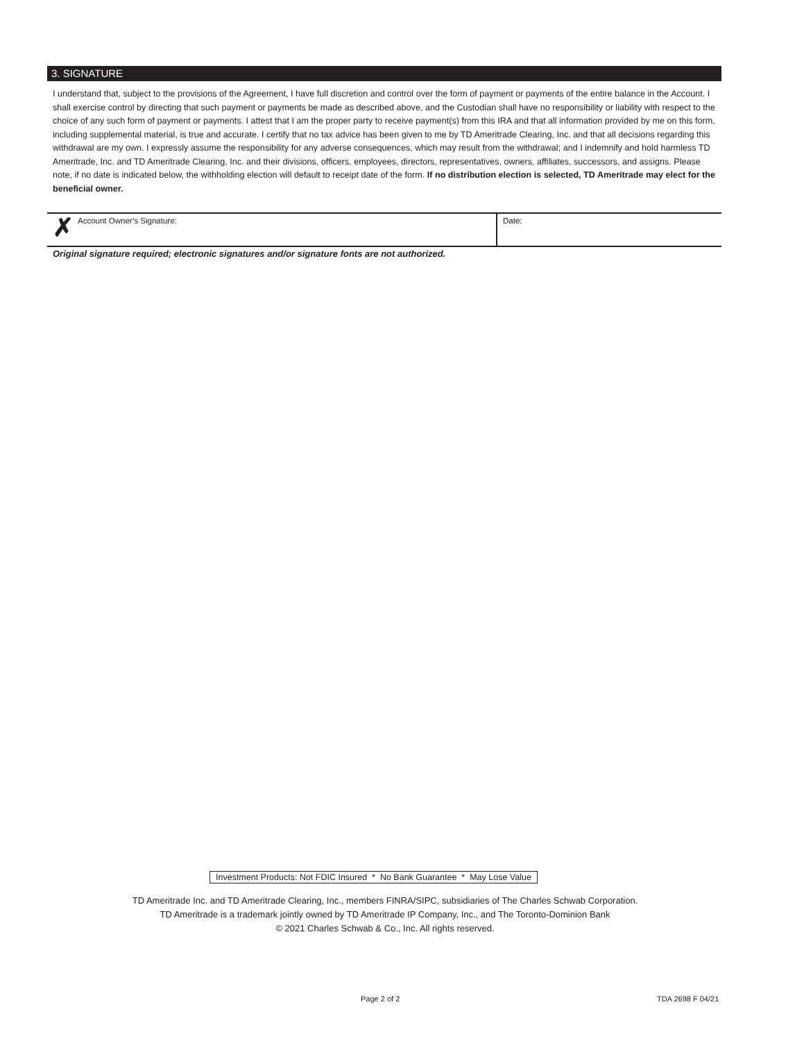3. SIGNATURE
I understand that, subject to the provisions of the Agreement, I have full discretion and control over the form of payment or payments of the entire balance in the Account. I shall exercise control by directing that such payment or payments be made as described above, and the Custodian shall have no responsibility or liability with respect to the choice of any such form of payment or payments. I attest that I am the proper party to receive payment(s) from this IRA and that all information provided by me on this form, including supplemental material, is true and accurate. I certify that no tax advice has been given to me by TD Ameritrade Clearing, Inc. and that all decisions regarding this withdrawal are my own. I expressly assume the responsibility for any adverse consequences, which may result from the withdrawal; and I indemnify and hold harmless TD Ameritrade, Inc. and TD Ameritrade Clearing, Inc. and their divisions, officers, employees, directors, representatives, owners, affiliates, successors, and assigns. Please note, if no date is indicated below, the withholding election will default to receipt date of the form. If no distribution election is selected, TD Ameritrade may elect for the beneficial owner.
✗
Account Owner’s Signature: Date:
Original signature required; electronic signatures and/or signature fonts are not authorized.
Investment Products: Not FDIC Insured * No Bank Guarantee * May Lose Value
TD Ameritrade Inc. and TD Ameritrade Clearing, Inc., members FINRA/SIPC, subsidiaries of The Charles Schwab Corporation.
TD Ameritrade is a trademark jointly owned by TD Ameritrade IP Company, Inc., and The Toronto-Dominion Bank
© 2021 Charles Schwab & Co., Inc. All rights reserved.
Page 2 of 2 TDA 2698 F 04/21